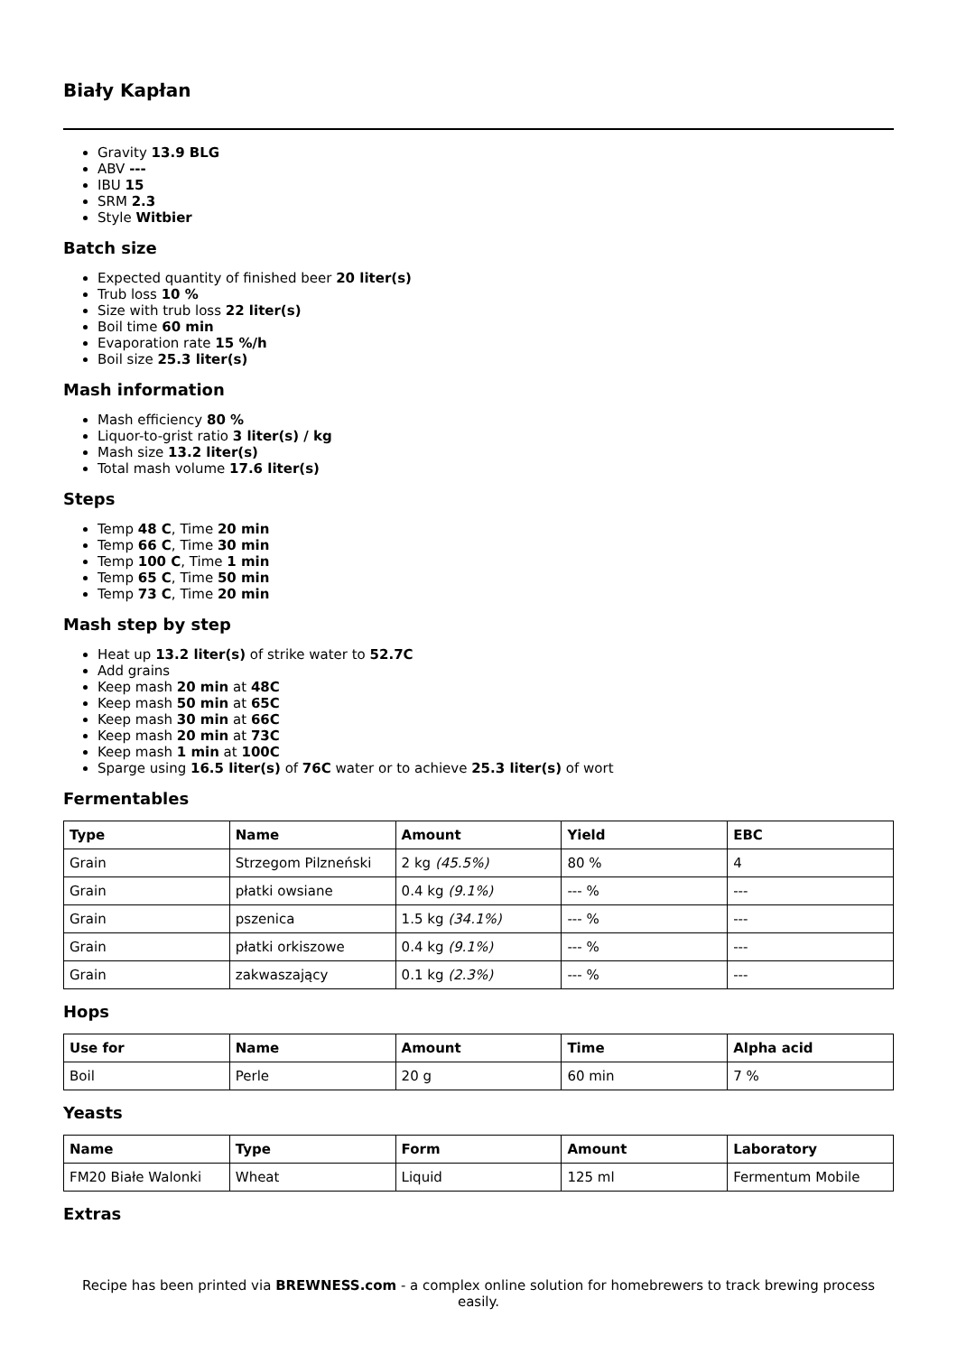Biały Kapłan
Gravity 13.9 BLG
ABV ---
IBU 15
SRM 2.3
Style Witbier
Batch size
Expected quantity of finished beer 20 liter(s)
Trub loss 10 %
Size with trub loss 22 liter(s)
Boil time 60 min
Evaporation rate 15 %/h
Boil size 25.3 liter(s)
Mash information
Mash efficiency 80 %
Liquor-to-grist ratio 3 liter(s) / kg
Mash size 13.2 liter(s)
Total mash volume 17.6 liter(s)
Steps
Temp 48 C, Time 20 min
Temp 66 C, Time 30 min
Temp 100 C, Time 1 min
Temp 65 C, Time 50 min
Temp 73 C, Time 20 min
Mash step by step
Heat up 13.2 liter(s) of strike water to 52.7C
Add grains
Keep mash 20 min at 48C
Keep mash 50 min at 65C
Keep mash 30 min at 66C
Keep mash 20 min at 73C
Keep mash 1 min at 100C
Sparge using 16.5 liter(s) of 76C water or to achieve 25.3 liter(s) of wort
Fermentables
| Type | Name | Amount | Yield | EBC |
| --- | --- | --- | --- | --- |
| Grain | Strzegom Pilzneński | 2 kg (45.5%) | 80 % | 4 |
| Grain | płatki owsiane | 0.4 kg (9.1%) | --- % | --- |
| Grain | pszenica | 1.5 kg (34.1%) | --- % | --- |
| Grain | płatki orkiszowe | 0.4 kg (9.1%) | --- % | --- |
| Grain | zakwaszający | 0.1 kg (2.3%) | --- % | --- |
Hops
| Use for | Name | Amount | Time | Alpha acid |
| --- | --- | --- | --- | --- |
| Boil | Perle | 20 g | 60 min | 7 % |
Yeasts
| Name | Type | Form | Amount | Laboratory |
| --- | --- | --- | --- | --- |
| FM20 Białe Walonki | Wheat | Liquid | 125 ml | Fermentum Mobile |
Extras
Recipe has been printed via BREWNESS.com - a complex online solution for homebrewers to track brewing process easily.